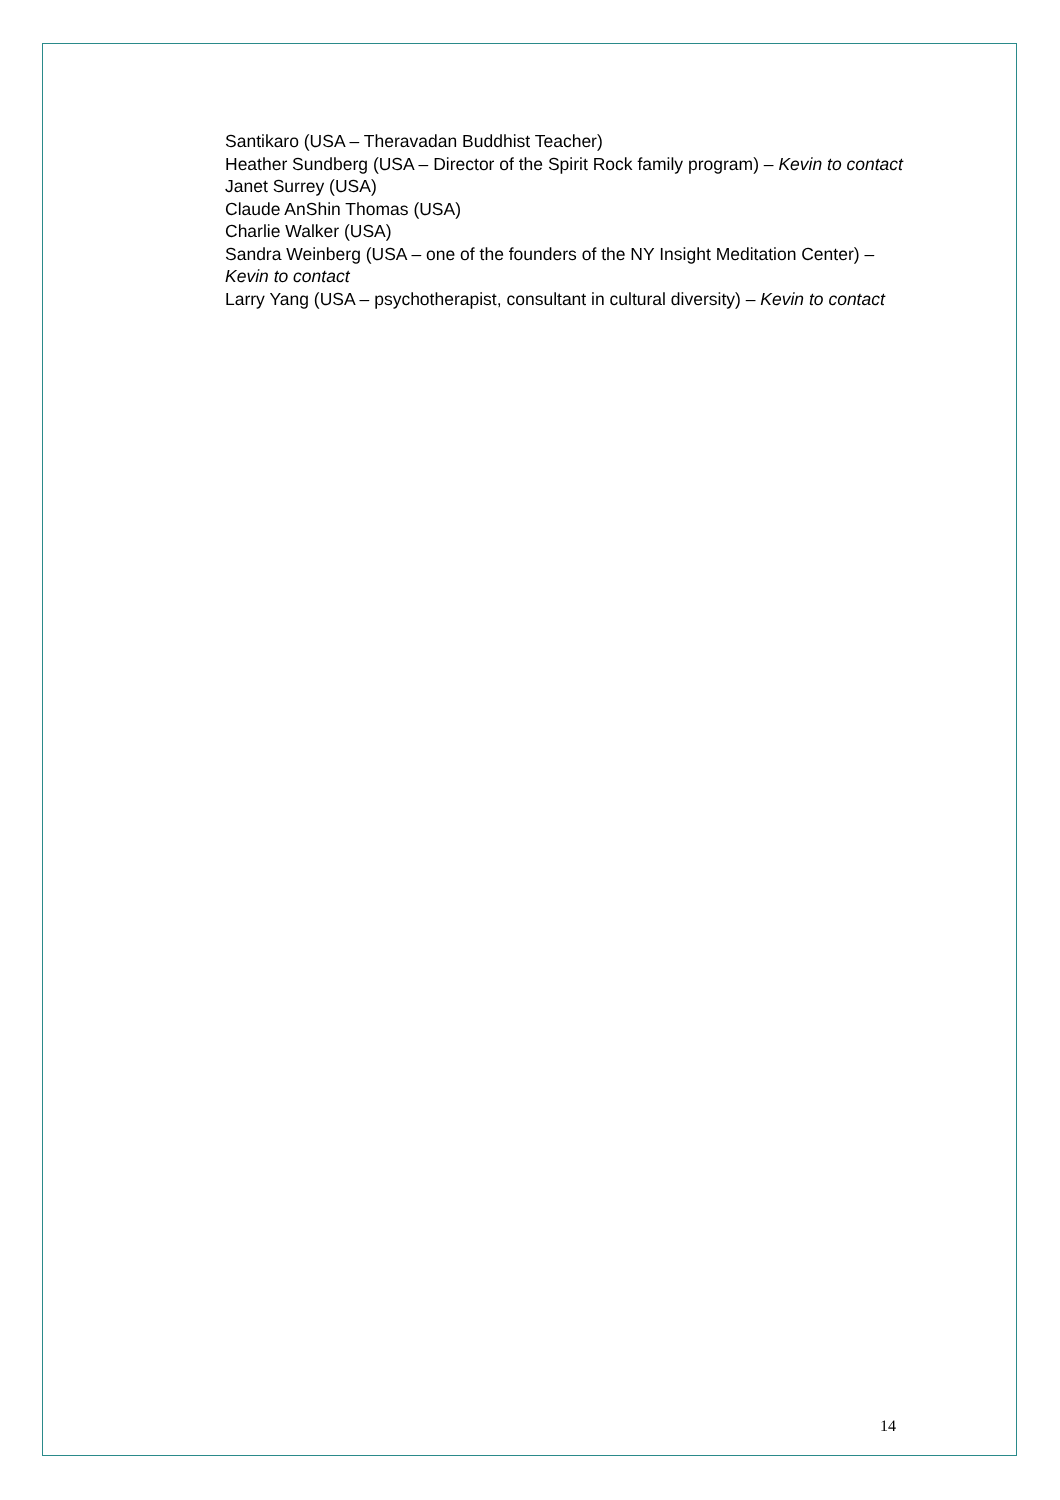Santikaro (USA – Theravadan Buddhist Teacher)
Heather Sundberg (USA – Director of the Spirit Rock family program) – Kevin to contact
Janet Surrey (USA)
Claude AnShin Thomas (USA)
Charlie Walker (USA)
Sandra Weinberg (USA – one of the founders of the NY Insight Meditation Center) – Kevin to contact
Larry Yang (USA – psychotherapist, consultant in cultural diversity) – Kevin to contact
14